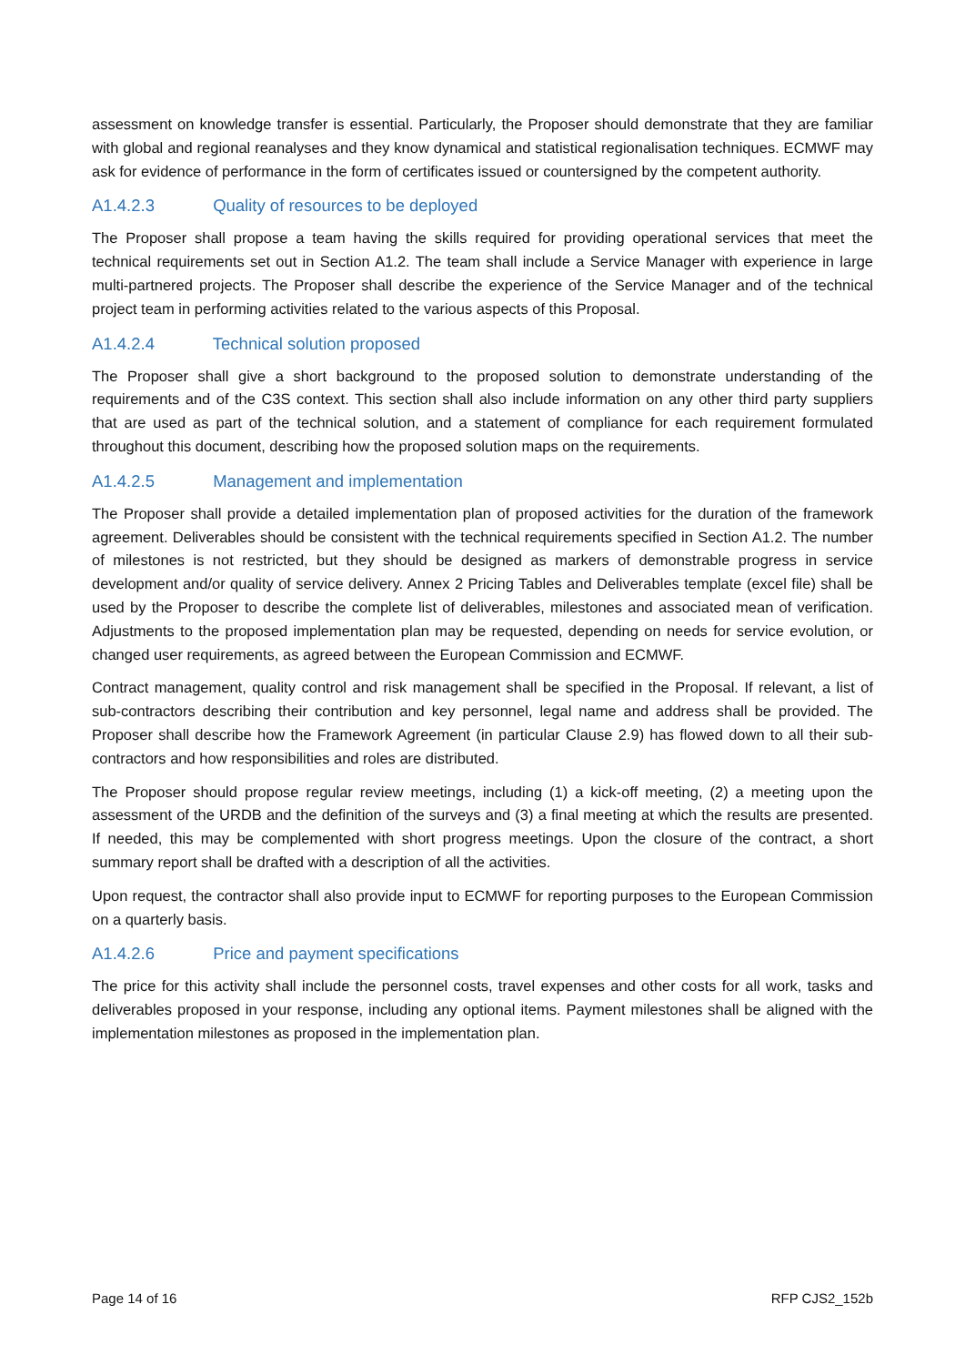assessment on knowledge transfer is essential. Particularly, the Proposer should demonstrate that they are familiar with global and regional reanalyses and they know dynamical and statistical regionalisation techniques. ECMWF may ask for evidence of performance in the form of certificates issued or countersigned by the competent authority.
A1.4.2.3 Quality of resources to be deployed
The Proposer shall propose a team having the skills required for providing operational services that meet the technical requirements set out in Section A1.2. The team shall include a Service Manager with experience in large multi-partnered projects. The Proposer shall describe the experience of the Service Manager and of the technical project team in performing activities related to the various aspects of this Proposal.
A1.4.2.4 Technical solution proposed
The Proposer shall give a short background to the proposed solution to demonstrate understanding of the requirements and of the C3S context. This section shall also include information on any other third party suppliers that are used as part of the technical solution, and a statement of compliance for each requirement formulated throughout this document, describing how the proposed solution maps on the requirements.
A1.4.2.5 Management and implementation
The Proposer shall provide a detailed implementation plan of proposed activities for the duration of the framework agreement. Deliverables should be consistent with the technical requirements specified in Section A1.2. The number of milestones is not restricted, but they should be designed as markers of demonstrable progress in service development and/or quality of service delivery. Annex 2 Pricing Tables and Deliverables template (excel file) shall be used by the Proposer to describe the complete list of deliverables, milestones and associated mean of verification. Adjustments to the proposed implementation plan may be requested, depending on needs for service evolution, or changed user requirements, as agreed between the European Commission and ECMWF.
Contract management, quality control and risk management shall be specified in the Proposal. If relevant, a list of sub-contractors describing their contribution and key personnel, legal name and address shall be provided. The Proposer shall describe how the Framework Agreement (in particular Clause 2.9) has flowed down to all their sub-contractors and how responsibilities and roles are distributed.
The Proposer should propose regular review meetings, including (1) a kick-off meeting, (2) a meeting upon the assessment of the URDB and the definition of the surveys and (3) a final meeting at which the results are presented. If needed, this may be complemented with short progress meetings. Upon the closure of the contract, a short summary report shall be drafted with a description of all the activities.
Upon request, the contractor shall also provide input to ECMWF for reporting purposes to the European Commission on a quarterly basis.
A1.4.2.6 Price and payment specifications
The price for this activity shall include the personnel costs, travel expenses and other costs for all work, tasks and deliverables proposed in your response, including any optional items. Payment milestones shall be aligned with the implementation milestones as proposed in the implementation plan.
Page 14 of 16 RFP CJS2_152b